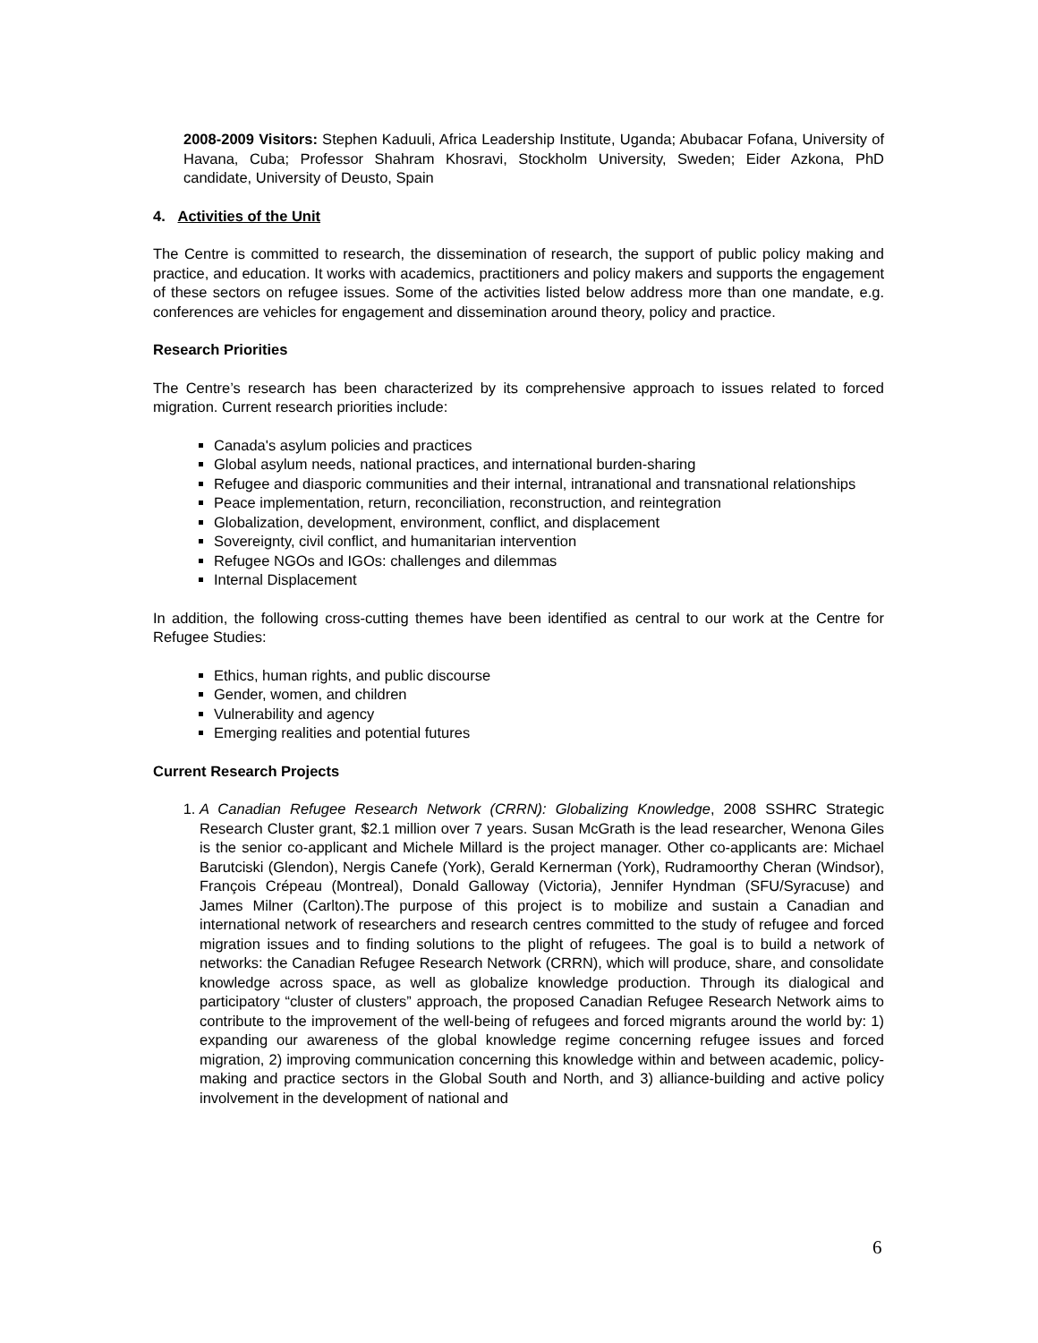2008-2009 Visitors: Stephen Kaduuli, Africa Leadership Institute, Uganda; Abubacar Fofana, University of Havana, Cuba; Professor Shahram Khosravi, Stockholm University, Sweden; Eider Azkona, PhD candidate, University of Deusto, Spain
4. Activities of the Unit
The Centre is committed to research, the dissemination of research, the support of public policy making and practice, and education. It works with academics, practitioners and policy makers and supports the engagement of these sectors on refugee issues. Some of the activities listed below address more than one mandate, e.g. conferences are vehicles for engagement and dissemination around theory, policy and practice.
Research Priorities
The Centre’s research has been characterized by its comprehensive approach to issues related to forced migration. Current research priorities include:
Canada's asylum policies and practices
Global asylum needs, national practices, and international burden-sharing
Refugee and diasporic communities and their internal, intranational and transnational relationships
Peace implementation, return, reconciliation, reconstruction, and reintegration
Globalization, development, environment, conflict, and displacement
Sovereignty, civil conflict, and humanitarian intervention
Refugee NGOs and IGOs: challenges and dilemmas
Internal Displacement
In addition, the following cross-cutting themes have been identified as central to our work at the Centre for Refugee Studies:
Ethics, human rights, and public discourse
Gender, women, and children
Vulnerability and agency
Emerging realities and potential futures
Current Research Projects
1. A Canadian Refugee Research Network (CRRN): Globalizing Knowledge, 2008 SSHRC Strategic Research Cluster grant, $2.1 million over 7 years. Susan McGrath is the lead researcher, Wenona Giles is the senior co-applicant and Michele Millard is the project manager. Other co-applicants are: Michael Barutciski (Glendon), Nergis Canefe (York), Gerald Kernerman (York), Rudramoorthy Cheran (Windsor), François Crépeau (Montreal), Donald Galloway (Victoria), Jennifer Hyndman (SFU/Syracuse) and James Milner (Carlton).The purpose of this project is to mobilize and sustain a Canadian and international network of researchers and research centres committed to the study of refugee and forced migration issues and to finding solutions to the plight of refugees. The goal is to build a network of networks: the Canadian Refugee Research Network (CRRN), which will produce, share, and consolidate knowledge across space, as well as globalize knowledge production. Through its dialogical and participatory “cluster of clusters” approach, the proposed Canadian Refugee Research Network aims to contribute to the improvement of the well-being of refugees and forced migrants around the world by: 1) expanding our awareness of the global knowledge regime concerning refugee issues and forced migration, 2) improving communication concerning this knowledge within and between academic, policy-making and practice sectors in the Global South and North, and 3) alliance-building and active policy involvement in the development of national and
6